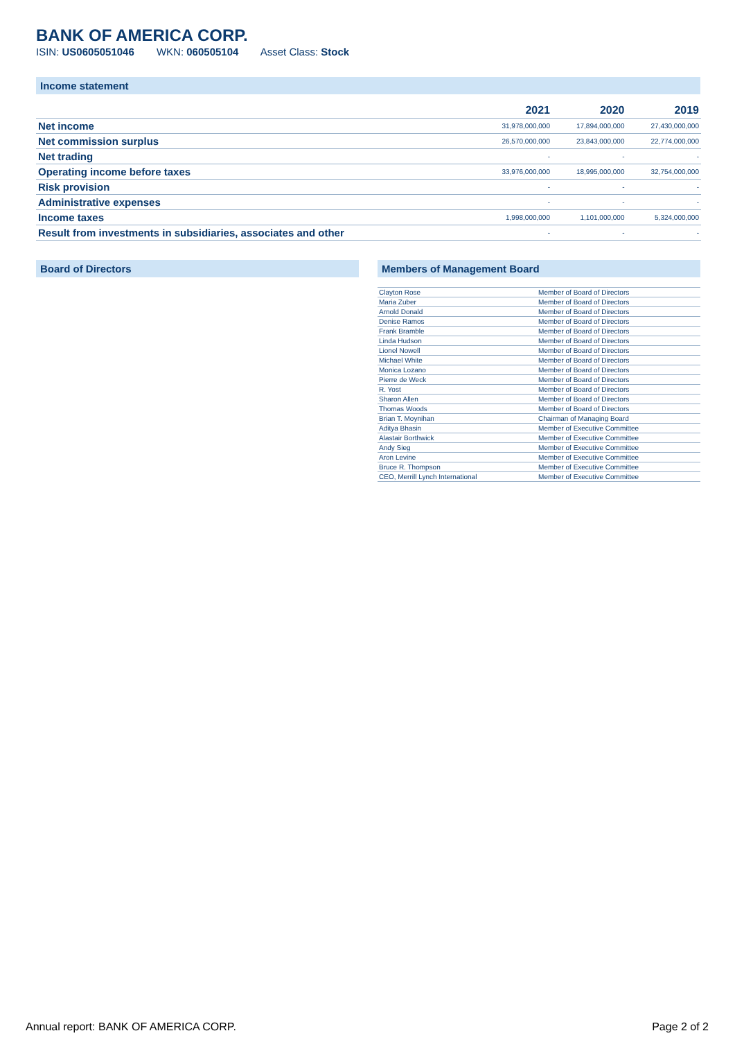BANK OF AMERICA CORP.
ISIN: US0605051046 WKN: 060505104 Asset Class: Stock
Income statement
| | 2021 | 2020 | 2019 |
| --- | --- | --- | --- |
| Net income | 31,978,000,000 | 17,894,000,000 | 27,430,000,000 |
| Net commission surplus | 26,570,000,000 | 23,843,000,000 | 22,774,000,000 |
| Net trading | - | - | - |
| Operating income before taxes | 33,976,000,000 | 18,995,000,000 | 32,754,000,000 |
| Risk provision | - | - | - |
| Administrative expenses | - | - | - |
| Income taxes | 1,998,000,000 | 1,101,000,000 | 5,324,000,000 |
| Result from investments in subsidiaries, associates and other | - | - | - |
Board of Directors Members of Management Board
| Clayton Rose | Member of Board of Directors |
| Maria Zuber | Member of Board of Directors |
| Arnold Donald | Member of Board of Directors |
| Denise Ramos | Member of Board of Directors |
| Frank Bramble | Member of Board of Directors |
| Linda Hudson | Member of Board of Directors |
| Lionel Nowell | Member of Board of Directors |
| Michael White | Member of Board of Directors |
| Monica Lozano | Member of Board of Directors |
| Pierre de Weck | Member of Board of Directors |
| R. Yost | Member of Board of Directors |
| Sharon Allen | Member of Board of Directors |
| Thomas Woods | Member of Board of Directors |
| Brian T. Moynihan | Chairman of Managing Board |
| Aditya Bhasin | Member of Executive Committee |
| Alastair Borthwick | Member of Executive Committee |
| Andy Sieg | Member of Executive Committee |
| Aron Levine | Member of Executive Committee |
| Bruce R. Thompson | Member of Executive Committee |
| CEO, Merrill Lynch International | Member of Executive Committee |
Annual report: BANK OF AMERICA CORP. Page 2 of 2